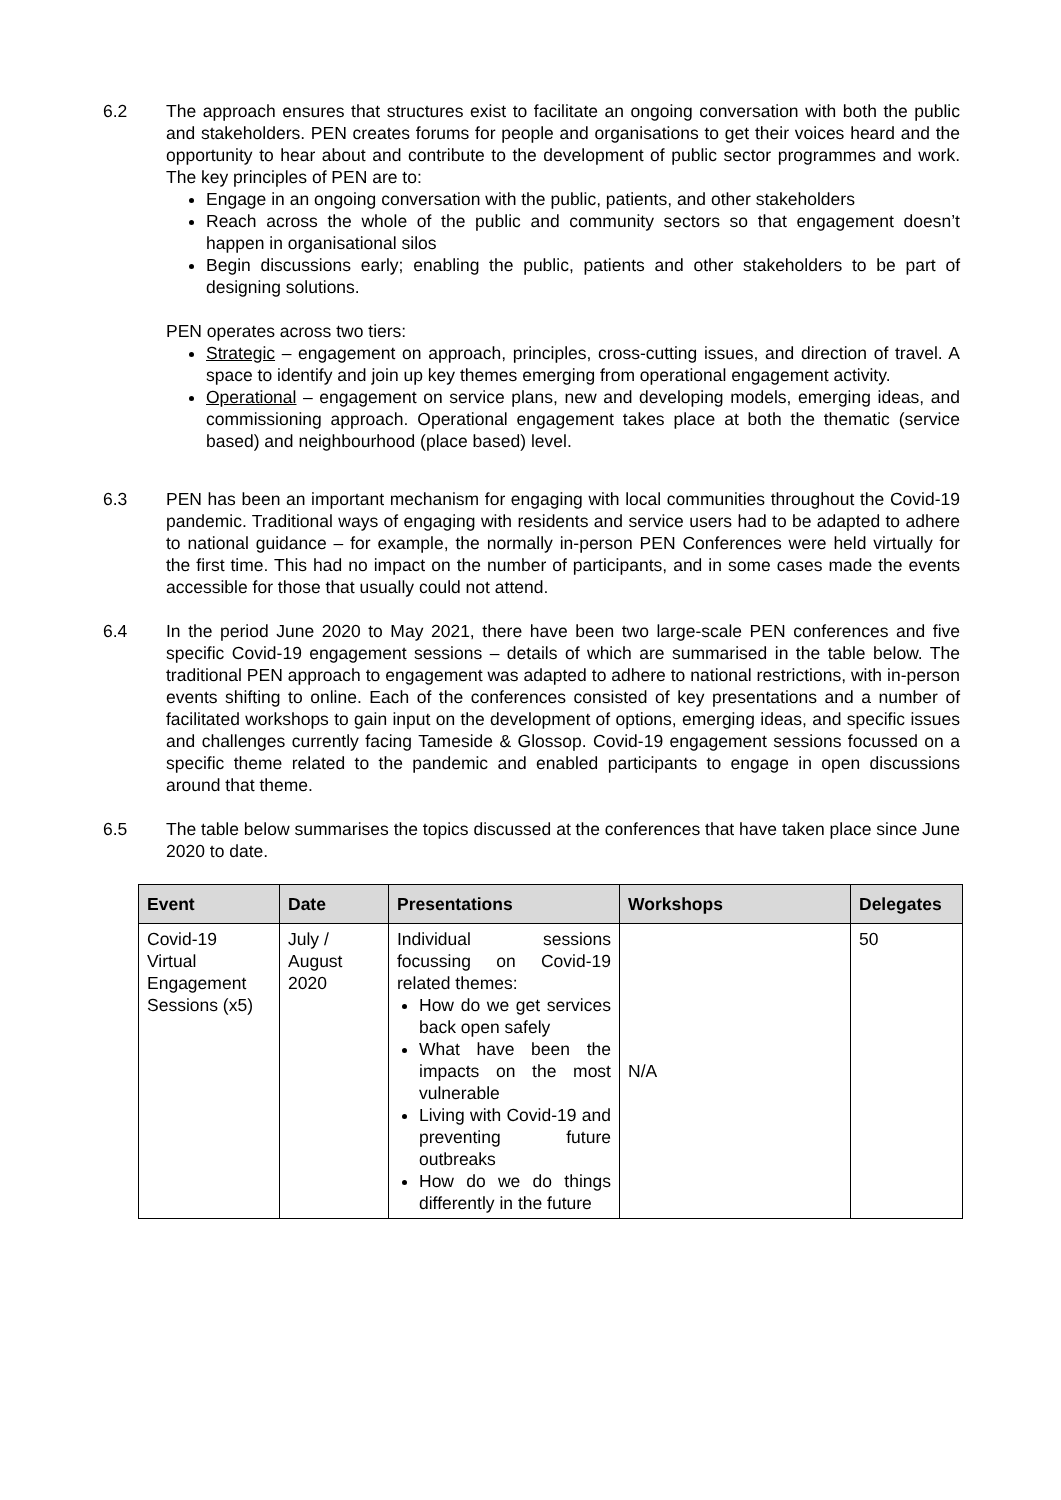6.2 The approach ensures that structures exist to facilitate an ongoing conversation with both the public and stakeholders. PEN creates forums for people and organisations to get their voices heard and the opportunity to hear about and contribute to the development of public sector programmes and work. The key principles of PEN are to:
Engage in an ongoing conversation with the public, patients, and other stakeholders
Reach across the whole of the public and community sectors so that engagement doesn’t happen in organisational silos
Begin discussions early; enabling the public, patients and other stakeholders to be part of designing solutions.
PEN operates across two tiers:
Strategic – engagement on approach, principles, cross-cutting issues, and direction of travel. A space to identify and join up key themes emerging from operational engagement activity.
Operational – engagement on service plans, new and developing models, emerging ideas, and commissioning approach. Operational engagement takes place at both the thematic (service based) and neighbourhood (place based) level.
6.3 PEN has been an important mechanism for engaging with local communities throughout the Covid-19 pandemic. Traditional ways of engaging with residents and service users had to be adapted to adhere to national guidance – for example, the normally in-person PEN Conferences were held virtually for the first time. This had no impact on the number of participants, and in some cases made the events accessible for those that usually could not attend.
6.4 In the period June 2020 to May 2021, there have been two large-scale PEN conferences and five specific Covid-19 engagement sessions – details of which are summarised in the table below. The traditional PEN approach to engagement was adapted to adhere to national restrictions, with in-person events shifting to online. Each of the conferences consisted of key presentations and a number of facilitated workshops to gain input on the development of options, emerging ideas, and specific issues and challenges currently facing Tameside & Glossop. Covid-19 engagement sessions focussed on a specific theme related to the pandemic and enabled participants to engage in open discussions around that theme.
6.5 The table below summarises the topics discussed at the conferences that have taken place since June 2020 to date.
| Event | Date | Presentations | Workshops | Delegates |
| --- | --- | --- | --- | --- |
| Covid-19 Virtual Engagement Sessions (x5) | July / August 2020 | Individual sessions focussing on Covid-19 related themes: How do we get services back open safely What have been the impacts on the most vulnerable Living with Covid-19 and preventing future outbreaks How do we do things differently in the future | N/A | 50 |